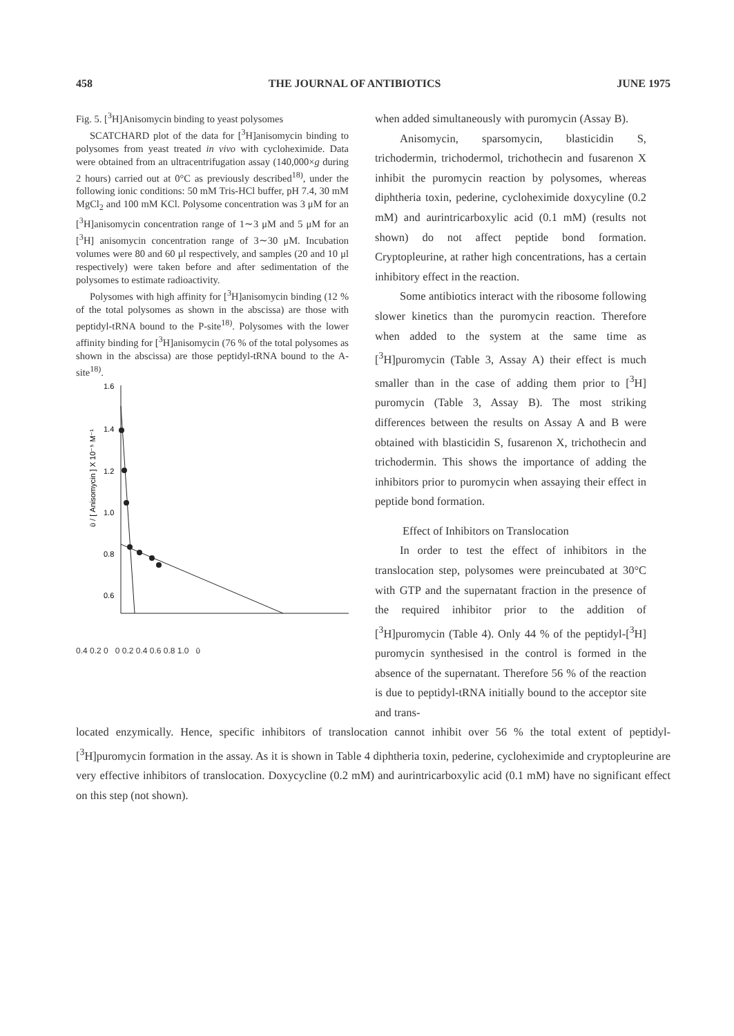458 THE JOURNAL OF ANTIBIOTICS JUNE 1975
Fig. 5. [<sup>3</sup>H]Anisomycin binding to yeast polysomes
SCATCHARD plot of the data for [<sup>3</sup>H]anisomycin binding to polysomes from yeast treated in vivo with cycloheximide. Data were obtained from an ultracentrifugation assay (140,000×g during 2 hours) carried out at 0°C as previously described<sup>18)</sup>, under the following ionic conditions: 50 mM Tris-HCl buffer, pH 7.4, 30 mM MgCl<sub>2</sub> and 100 mM KCl. Polysome concentration was 3 μM for an [<sup>3</sup>H]anisomycin concentration range of 1∼3 μM and 5 μM for an [<sup>3</sup>H] anisomycin concentration range of 3∼30 μM. Incubation volumes were 80 and 60 μl respectively, and samples (20 and 10 μl respectively) were taken before and after sedimentation of the polysomes to estimate radioactivity.
Polysomes with high affinity for [<sup>3</sup>H]anisomycin binding (12 % of the total polysomes as shown in the abscissa) are those with peptidyl-tRNA bound to the P-site<sup>18)</sup>. Polysomes with the lower affinity binding for [<sup>3</sup>H]anisomycin (76 % of the total polysomes as shown in the abscissa) are those peptidyl-tRNA bound to the A-site<sup>18)</sup>.
ῡ / [ Anisomycin ] X 10⁻⁵ M⁻¹
1.6
1.4
1.2
1.0
0.8
0.6
0.4 0.2 0 0 0.2 0.4 0.6 0.8 1.0 ῡ
when added simultaneously with puromycin (Assay B).
Anisomycin, sparsomycin, blasticidin S, trichodermin, trichodermol, trichothecin and fusarenon X inhibit the puromycin reaction by polysomes, whereas diphtheria toxin, pederine, cycloheximide doxycyline (0.2 mM) and aurintricarboxylic acid (0.1 mM) (results not shown) do not affect peptide bond formation. Cryptopleurine, at rather high concentrations, has a certain inhibitory effect in the reaction.
Some antibiotics interact with the ribosome following slower kinetics than the puromycin reaction. Therefore when added to the system at the same time as [<sup>3</sup>H]puromycin (Table 3, Assay A) their effect is much smaller than in the case of adding them prior to [<sup>3</sup>H] puromycin (Table 3, Assay B). The most striking differences between the results on Assay A and B were obtained with blasticidin S, fusarenon X, trichothecin and trichodermin. This shows the importance of adding the inhibitors prior to puromycin when assaying their effect in peptide bond formation.
Effect of Inhibitors on Translocation
In order to test the effect of inhibitors in the translocation step, polysomes were preincubated at 30°C with GTP and the supernatant fraction in the presence of the required inhibitor prior to the addition of [<sup>3</sup>H]puromycin (Table 4). Only 44 % of the peptidyl-[<sup>3</sup>H] puromycin synthesised in the control is formed in the absence of the supernatant. Therefore 56 % of the reaction is due to peptidyl-tRNA initially bound to the acceptor site and trans-
located enzymically. Hence, specific inhibitors of translocation cannot inhibit over 56 % the total extent of peptidyl-[<sup>3</sup>H]puromycin formation in the assay. As it is shown in Table 4 diphtheria toxin, pederine, cycloheximide and cryptopleurine are very effective inhibitors of translocation. Doxycycline (0.2 mM) and aurintricarboxylic acid (0.1 mM) have no significant effect on this step (not shown).